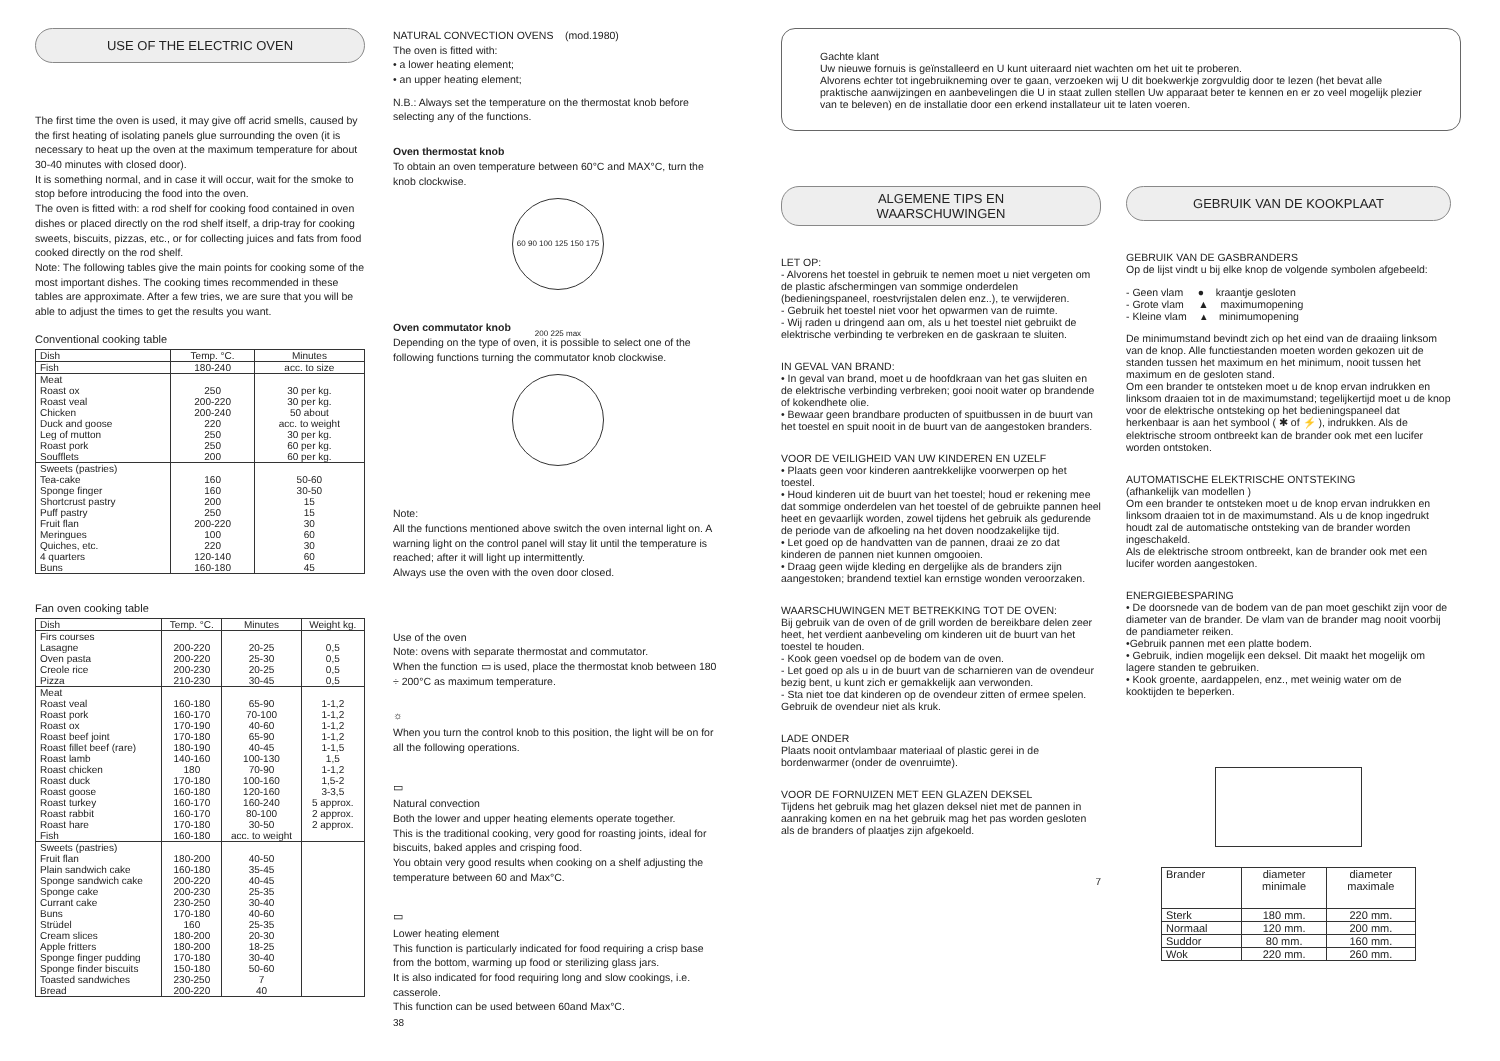USE OF THE ELECTRIC OVEN
The first time the oven is used, it may give off acrid smells, caused by the first heating of isolating panels glue surrounding the oven (it is necessary to heat up the oven at the maximum temperature for about 30-40 minutes with closed door).
It is something normal, and in case it will occur, wait for the smoke to stop before introducing the food into the oven.
The oven is fitted with: a rod shelf for cooking food contained in oven dishes or placed directly on the rod shelf itself, a drip-tray for cooking sweets, biscuits, pizzas, etc., or for collecting juices and fats from food cooked directly on the rod shelf.
Note: The following tables give the main points for cooking some of the most important dishes. The cooking times recommended in these tables are approximate. After a few tries, we are sure that you will be able to adjust the times to get the results you want.
Conventional cooking table
| Dish | Temp. °C. | Minutes |
| --- | --- | --- |
| Fish | 180-240 | acc. to size |
| Meat Roast ox Roast veal Chicken Duck and goose Leg of mutton Roast pork Soufflets | 250 200-220 200-240 220 250 250 200 | 30 per kg. 30 per kg. 50 about acc. to weight 30 per kg. 60 per kg. 60 per kg. |
| Sweets (pastries) Tea-cake Sponge finger Shortcrust pastry Puff pastry Fruit flan Meringues Quiches, etc. 4 quarters Buns | 160 160 200 250 200-220 100 220 120-140 160-180 | 50-60 30-50 15 15 30 60 30 60 45 |
Fan oven cooking table
| Dish | Temp. °C. | Minutes | Weight kg. |
| --- | --- | --- | --- |
| Firs courses Lasagne Oven pasta Creole rice Pizza | 200-220 200-220 200-230 210-230 | 20-25 25-30 20-25 30-45 | 0,5 0,5 0,5 0,5 |
| Meat Roast veal Roast pork Roast ox Roast beef joint Roast fillet beef (rare) Roast lamb Roast chicken Roast duck Roast goose Roast turkey Roast rabbit Roast hare Fish | 160-180 160-170 170-190 170-180 180-190 140-160 180 170-180 160-180 160-170 160-170 170-180 160-180 | 65-90 70-100 40-60 65-90 40-45 100-130 70-90 100-160 120-160 160-240 80-100 30-50 acc. to weight | 1-1,2 1-1,2 1-1,2 1-1,2 1-1,5 1,5 1-1,2 1,5-2 3-3,5 5 approx. 2 approx. 2 approx. |
| Sweets (pastries) Fruit flan Plain sandwich cake Sponge sandwich cake Sponge cake Currant cake Buns Strüdel Cream slices Apple fritters Sponge finger pudding Sponge finder biscuits Toasted sandwiches Bread | 180-200 160-180 200-220 200-230 230-250 170-180 160 180-200 180-200 170-180 150-180 230-250 200-220 | 40-50 35-45 40-45 25-35 30-40 40-60 25-35 20-30 18-25 30-40 50-60 7 40 | |
NATURAL CONVECTION OVENS (mod.1980)
The oven is fitted with:
• a lower heating element;
• an upper heating element;
N.B.: Always set the temperature on the thermostat knob before selecting any of the functions.
Oven thermostat knob
To obtain an oven temperature between 60°C and MAX°C, turn the knob clockwise.
60 90 100 125 150 175 200 225 max
Oven commutator knob
Depending on the type of oven, it is possible to select one of the following functions turning the commutator knob clockwise.
Note:
All the functions mentioned above switch the oven internal light on. A warning light on the control panel will stay lit until the temperature is reached; after it will light up intermittently.
Always use the oven with the oven door closed.
Use of the oven
Note: ovens with separate thermostat and commutator.
When the function ▭ is used, place the thermostat knob between 180 ÷ 200°C as maximum temperature.
☼
When you turn the control knob to this position, the light will be on for all the following operations.
▭
Natural convection
Both the lower and upper heating elements operate together.
This is the traditional cooking, very good for roasting joints, ideal for biscuits, baked apples and crisping food.
You obtain very good results when cooking on a shelf adjusting the temperature between 60 and Max°C.
▭
Lower heating element
This function is particularly indicated for food requiring a crisp base from the bottom, warming up food or sterilizing glass jars.
It is also indicated for food requiring long and slow cookings, i.e. casserole.
This function can be used between 60and Max°C.
38
Gachte klant
Uw nieuwe fornuis is geïnstalleerd en U kunt uiteraard niet wachten om het uit te proberen.
Alvorens echter tot ingebruikneming over te gaan, verzoeken wij U dit boekwerkje zorgvuldig door te lezen (het bevat alle praktische aanwijzingen en aanbevelingen die U in staat zullen stellen Uw apparaat beter te kennen en er zo veel mogelijk plezier van te beleven) en de installatie door een erkend installateur uit te laten voeren.
ALGEMENE TIPS EN
WAARSCHUWINGEN
LET OP:
- Alvorens het toestel in gebruik te nemen moet u niet vergeten om de plastic afschermingen van sommige onderdelen (bedieningspaneel, roestvrijstalen delen enz..), te verwijderen.
- Gebruik het toestel niet voor het opwarmen van de ruimte.
- Wij raden u dringend aan om, als u het toestel niet gebruikt de elektrische verbinding te verbreken en de gaskraan te sluiten.
IN GEVAL VAN BRAND:
• In geval van brand, moet u de hoofdkraan van het gas sluiten en de elektrische verbinding verbreken; gooi nooit water op brandende of kokendhete olie.
• Bewaar geen brandbare producten of spuitbussen in de buurt van het toestel en spuit nooit in de buurt van de aangestoken branders.
VOOR DE VEILIGHEID VAN UW KINDEREN EN UZELF
• Plaats geen voor kinderen aantrekkelijke voorwerpen op het toestel.
• Houd kinderen uit de buurt van het toestel; houd er rekening mee dat sommige onderdelen van het toestel of de gebruikte pannen heel heet en gevaarlijk worden, zowel tijdens het gebruik als gedurende de periode van de afkoeling na het doven noodzakelijke tijd.
• Let goed op de handvatten van de pannen, draai ze zo dat kinderen de pannen niet kunnen omgooien.
• Draag geen wijde kleding en dergelijke als de branders zijn aangestoken; brandend textiel kan ernstige wonden veroorzaken.
WAARSCHUWINGEN MET BETREKKING TOT DE OVEN:
Bij gebruik van de oven of de grill worden de bereikbare delen zeer heet, het verdient aanbeveling om kinderen uit de buurt van het toestel te houden.
- Kook geen voedsel op de bodem van de oven.
- Let goed op als u in de buurt van de scharnieren van de ovendeur bezig bent, u kunt zich er gemakkelijk aan verwonden.
- Sta niet toe dat kinderen op de ovendeur zitten of ermee spelen. Gebruik de ovendeur niet als kruk.
LADE ONDER
Plaats nooit ontvlambaar materiaal of plastic gerei in de bordenwarmer (onder de ovenruimte).
VOOR DE FORNUIZEN MET EEN GLAZEN DEKSEL
Tijdens het gebruik mag het glazen deksel niet met de pannen in aanraking komen en na het gebruik mag het pas worden gesloten als de branders of plaatjes zijn afgekoeld.
7
GEBRUIK VAN DE KOOKPLAAT
GEBRUIK VAN DE GASBRANDERS
Op de lijst vindt u bij elke knop de volgende symbolen afgebeeld:
- Geen vlam ● kraantje gesloten
- Grote vlam ▲ maximumopening
- Kleine vlam ▴ minimumopening
De minimumstand bevindt zich op het eind van de draaiing linksom van de knop. Alle functiestanden moeten worden gekozen uit de standen tussen het maximum en het minimum, nooit tussen het maximum en de gesloten stand.
Om een brander te ontsteken moet u de knop ervan indrukken en linksom draaien tot in de maximumstand; tegelijkertijd moet u de knop voor de elektrische ontsteking op het bedieningspaneel dat herkenbaar is aan het symbool ( ✱ of ⚡ ), indrukken. Als de elektrische stroom ontbreekt kan de brander ook met een lucifer worden ontstoken.
AUTOMATISCHE ELEKTRISCHE ONTSTEKING
(afhankelijk van modellen )
Om een brander te ontsteken moet u de knop ervan indrukken en linksom draaien tot in de maximumstand. Als u de knop ingedrukt houdt zal de automatische ontsteking van de brander worden ingeschakeld.
Als de elektrische stroom ontbreekt, kan de brander ook met een lucifer worden aangestoken.
ENERGIEBESPARING
• De doorsnede van de bodem van de pan moet geschikt zijn voor de diameter van de brander. De vlam van de brander mag nooit voorbij de pandiameter reiken.
•Gebruik pannen met een platte bodem.
• Gebruik, indien mogelijk een deksel. Dit maakt het mogelijk om lagere standen te gebruiken.
• Kook groente, aardappelen, enz., met weinig water om de kooktijden te beperken.
| Brander | diameter minimale | diameter maximale |
| --- | --- | --- |
| Sterk | 180 mm. | 220 mm. |
| Normaal | 120 mm. | 200 mm. |
| Suddor | 80 mm. | 160 mm. |
| Wok | 220 mm. | 260 mm. |